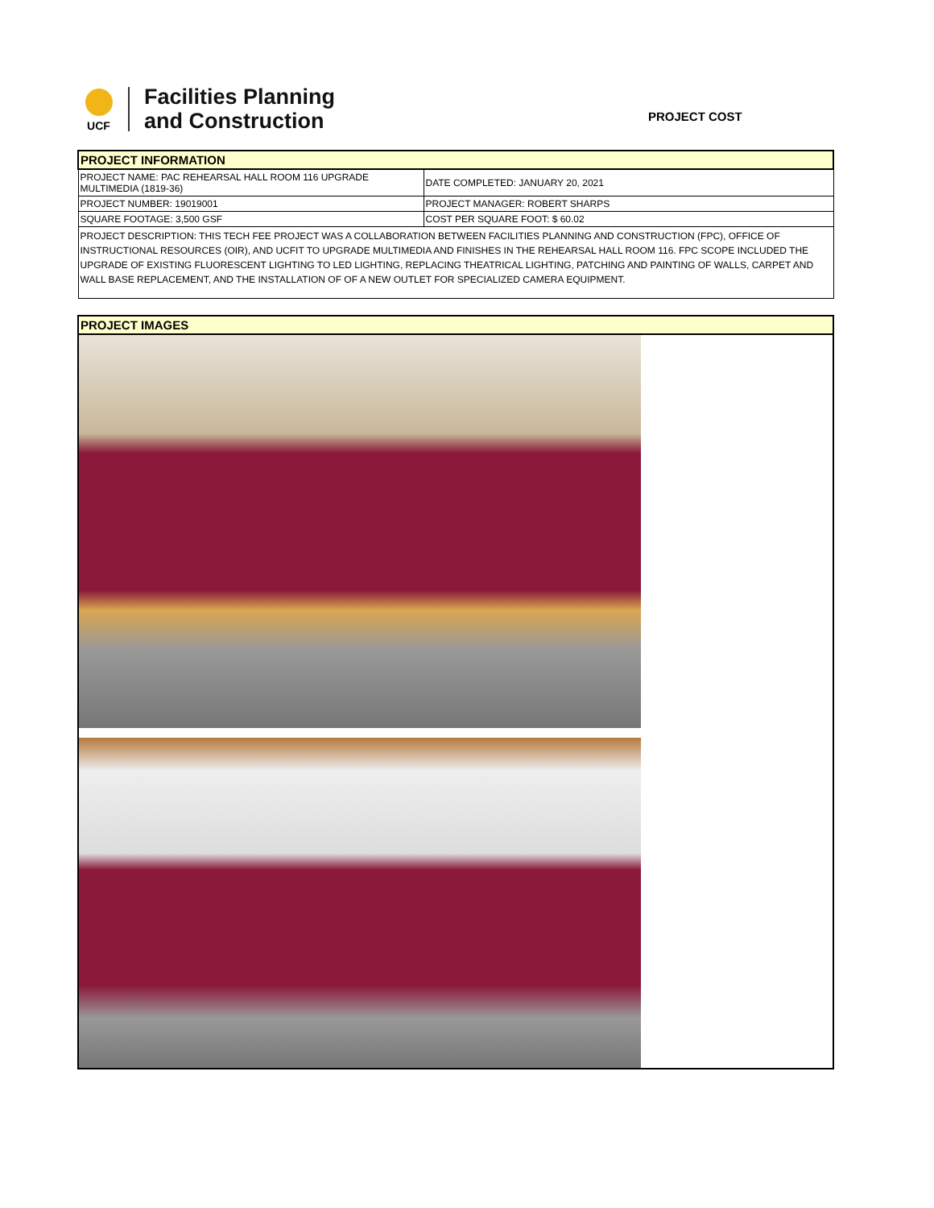UCF
Facilities Planning
and Construction
PROJECT COST
| PROJECT INFORMATION | |
| PROJECT NAME: PAC REHEARSAL HALL ROOM 116 UPGRADE MULTIMEDIA (1819-36) | DATE COMPLETED: JANUARY 20, 2021 |
| PROJECT NUMBER: 19019001 | PROJECT MANAGER: ROBERT SHARPS |
| SQUARE FOOTAGE: 3,500 GSF | COST PER SQUARE FOOT: $ 60.02 |
| PROJECT DESCRIPTION: THIS TECH FEE PROJECT WAS A COLLABORATION BETWEEN FACILITIES PLANNING AND CONSTRUCTION (FPC), OFFICE OF INSTRUCTIONAL RESOURCES (OIR), AND UCFIT TO UPGRADE MULTIMEDIA AND FINISHES IN THE REHEARSAL HALL ROOM 116. FPC SCOPE INCLUDED THE UPGRADE OF EXISTING FLUORESCENT LIGHTING TO LED LIGHTING, REPLACING THEATRICAL LIGHTING, PATCHING AND PAINTING OF WALLS, CARPET AND WALL BASE REPLACEMENT, AND THE INSTALLATION OF OF A NEW OUTLET FOR SPECIALIZED CAMERA EQUIPMENT. | |
| PROJECT IMAGES |